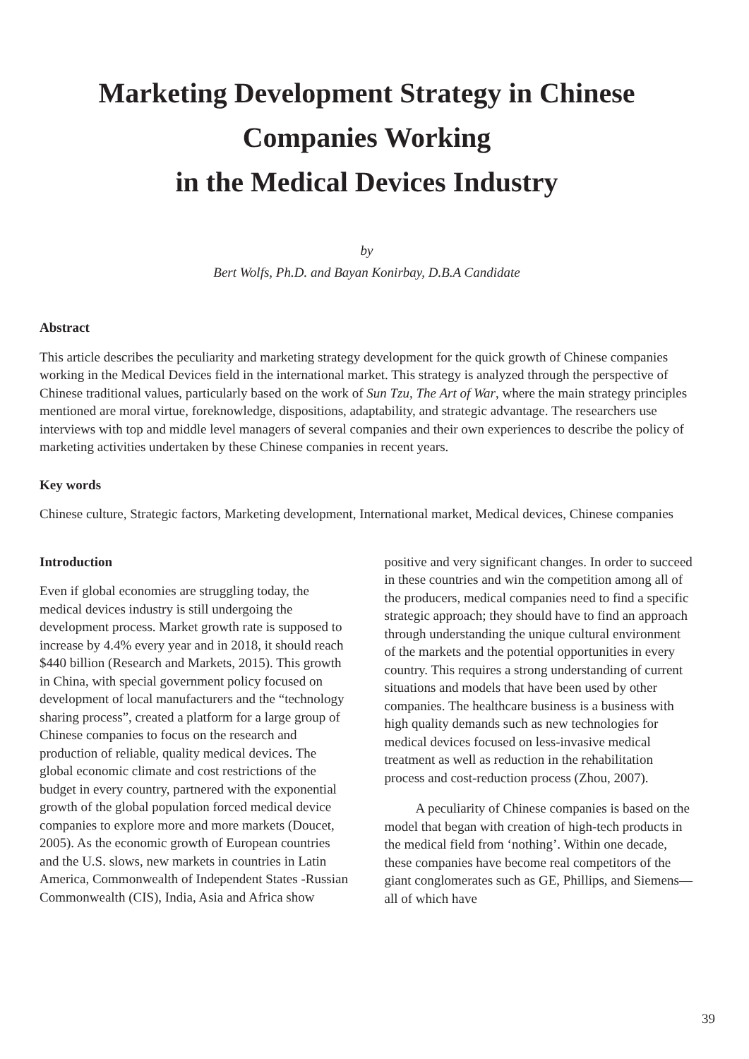Marketing Development Strategy in Chinese
Companies Working
in the Medical Devices Industry
by
Bert Wolfs, Ph.D. and Bayan Konirbay, D.B.A Candidate
Abstract
This article describes the peculiarity and marketing strategy development for the quick growth of Chinese companies working in the Medical Devices field in the international market. This strategy is analyzed through the perspective of Chinese traditional values, particularly based on the work of Sun Tzu, The Art of War, where the main strategy principles mentioned are moral virtue, foreknowledge, dispositions, adaptability, and strategic advantage. The researchers use interviews with top and middle level managers of several companies and their own experiences to describe the policy of marketing activities undertaken by these Chinese companies in recent years.
Key words
Chinese culture, Strategic factors, Marketing development, International market, Medical devices, Chinese companies
Introduction
Even if global economies are struggling today, the medical devices industry is still undergoing the development process. Market growth rate is supposed to increase by 4.4% every year and in 2018, it should reach $440 billion (Research and Markets, 2015). This growth in China, with special government policy focused on development of local manufacturers and the “technology sharing process”, created a platform for a large group of Chinese companies to focus on the research and production of reliable, quality medical devices. The global economic climate and cost restrictions of the budget in every country, partnered with the exponential growth of the global population forced medical device companies to explore more and more markets (Doucet, 2005). As the economic growth of European countries and the U.S. slows, new markets in countries in Latin America, Commonwealth of Independent States -Russian Commonwealth (CIS), India, Asia and Africa show
positive and very significant changes. In order to succeed in these countries and win the competition among all of the producers, medical companies need to find a specific strategic approach; they should have to find an approach through understanding the unique cultural environment of the markets and the potential opportunities in every country. This requires a strong understanding of current situations and models that have been used by other companies. The healthcare business is a business with high quality demands such as new technologies for medical devices focused on less-invasive medical treatment as well as reduction in the rehabilitation process and cost-reduction process (Zhou, 2007).
A peculiarity of Chinese companies is based on the model that began with creation of high-tech products in the medical field from ‘nothing’. Within one decade, these companies have become real competitors of the giant conglomerates such as GE, Phillips, and Siemens—all of which have
39